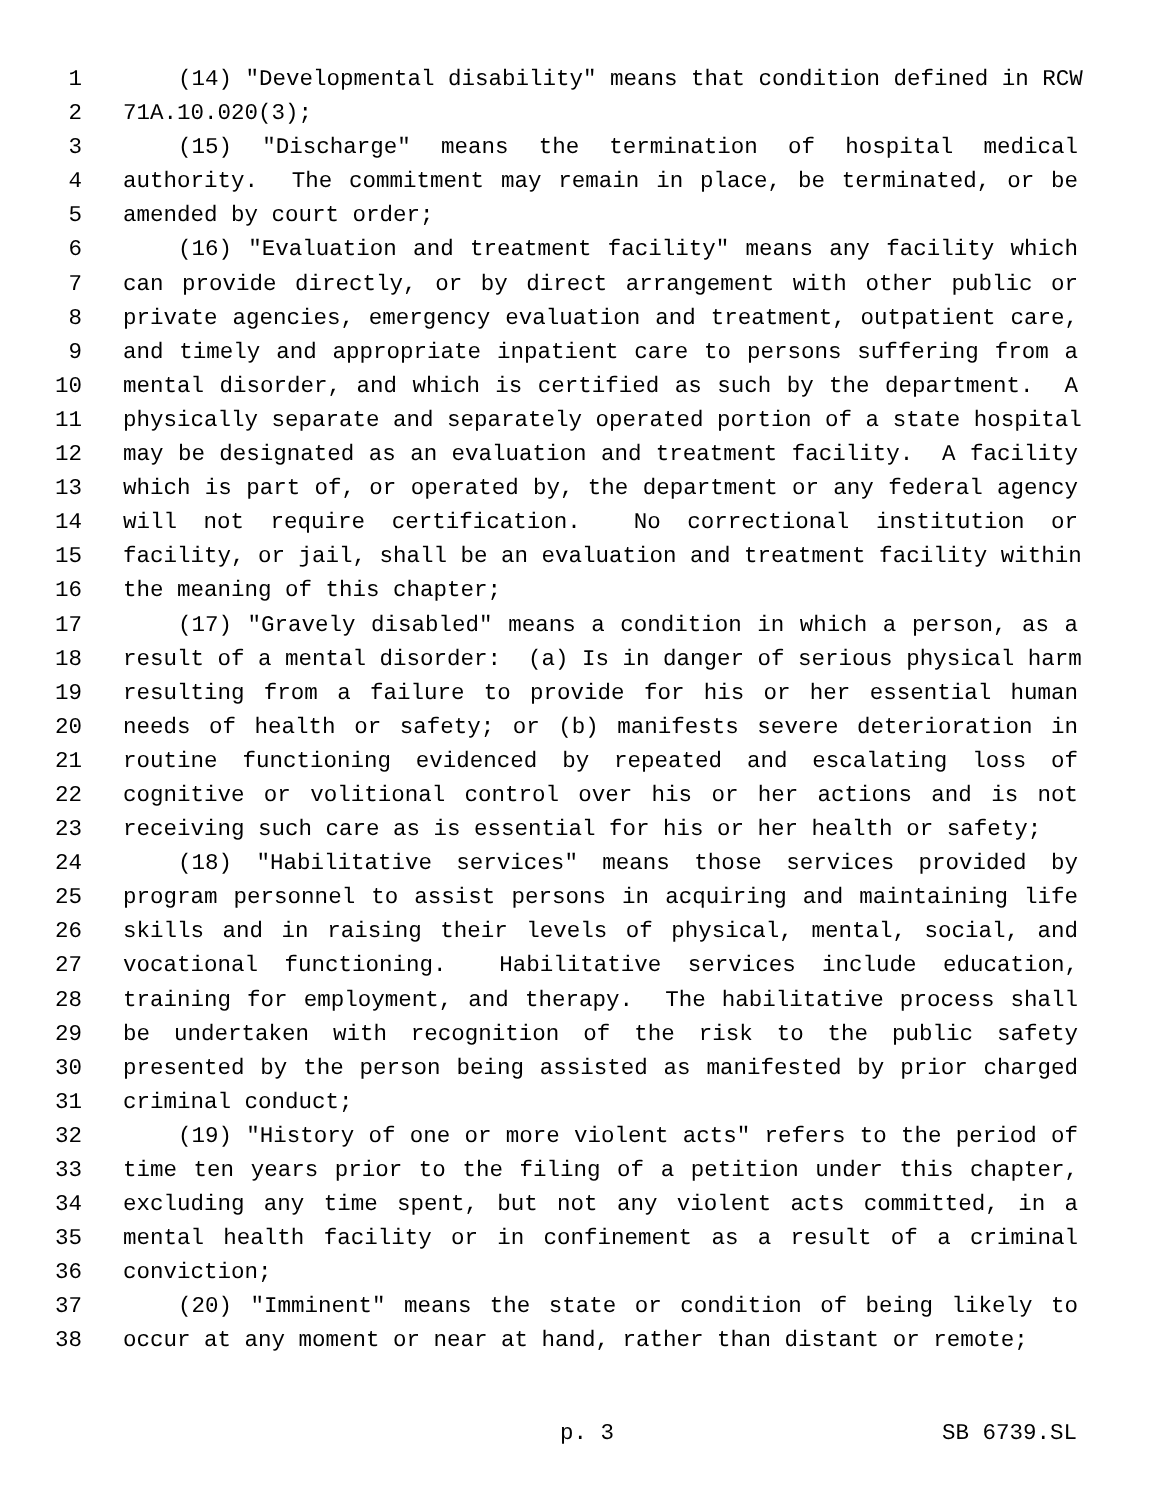1 (14) "Developmental disability" means that condition defined in RCW
2 71A.10.020(3);
3 (15) "Discharge" means the termination of hospital medical
4 authority. The commitment may remain in place, be terminated, or be
5 amended by court order;
6 (16) "Evaluation and treatment facility" means any facility which
7 can provide directly, or by direct arrangement with other public or
8 private agencies, emergency evaluation and treatment, outpatient care,
9 and timely and appropriate inpatient care to persons suffering from a
10 mental disorder, and which is certified as such by the department. A
11 physically separate and separately operated portion of a state hospital
12 may be designated as an evaluation and treatment facility. A facility
13 which is part of, or operated by, the department or any federal agency
14 will not require certification. No correctional institution or
15 facility, or jail, shall be an evaluation and treatment facility within
16 the meaning of this chapter;
17 (17) "Gravely disabled" means a condition in which a person, as a
18 result of a mental disorder: (a) Is in danger of serious physical harm
19 resulting from a failure to provide for his or her essential human
20 needs of health or safety; or (b) manifests severe deterioration in
21 routine functioning evidenced by repeated and escalating loss of
22 cognitive or volitional control over his or her actions and is not
23 receiving such care as is essential for his or her health or safety;
24 (18) "Habilitative services" means those services provided by
25 program personnel to assist persons in acquiring and maintaining life
26 skills and in raising their levels of physical, mental, social, and
27 vocational functioning. Habilitative services include education,
28 training for employment, and therapy. The habilitative process shall
29 be undertaken with recognition of the risk to the public safety
30 presented by the person being assisted as manifested by prior charged
31 criminal conduct;
32 (19) "History of one or more violent acts" refers to the period of
33 time ten years prior to the filing of a petition under this chapter,
34 excluding any time spent, but not any violent acts committed, in a
35 mental health facility or in confinement as a result of a criminal
36 conviction;
37 (20) "Imminent" means the state or condition of being likely to
38 occur at any moment or near at hand, rather than distant or remote;
p. 3 SB 6739.SL